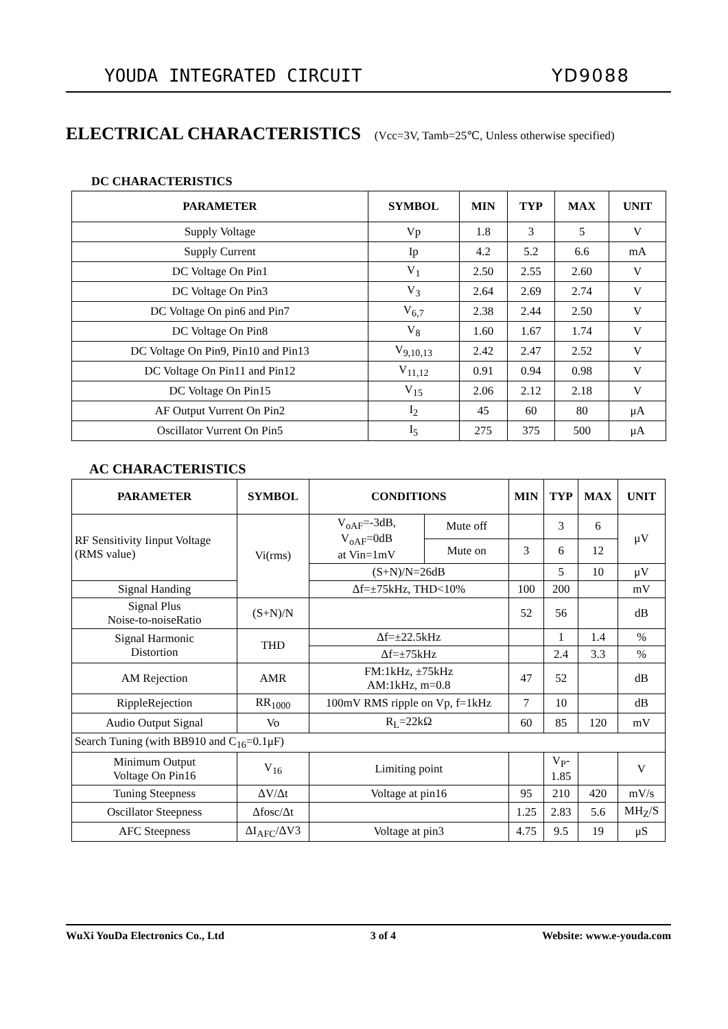YOUDA INTEGRATED CIRCUIT YD9088
ELECTRICAL CHARACTERISTICS (Vcc=3V, Tamb=25℃, Unless otherwise specified)
DC CHARACTERISTICS
| PARAMETER | SYMBOL | MIN | TYP | MAX | UNIT |
| --- | --- | --- | --- | --- | --- |
| Supply Voltage | Vp | 1.8 | 3 | 5 | V |
| Supply Current | Ip | 4.2 | 5.2 | 6.6 | mA |
| DC Voltage On Pin1 | V<sub>1</sub> | 2.50 | 2.55 | 2.60 | V |
| DC Voltage On Pin3 | V<sub>3</sub> | 2.64 | 2.69 | 2.74 | V |
| DC Voltage On pin6 and Pin7 | V<sub>6,7</sub> | 2.38 | 2.44 | 2.50 | V |
| DC Voltage On Pin8 | V<sub>8</sub> | 1.60 | 1.67 | 1.74 | V |
| DC Voltage On Pin9, Pin10 and Pin13 | V<sub>9,10,13</sub> | 2.42 | 2.47 | 2.52 | V |
| DC Voltage On Pin11 and Pin12 | V<sub>11,12</sub> | 0.91 | 0.94 | 0.98 | V |
| DC Voltage On Pin15 | V<sub>15</sub> | 2.06 | 2.12 | 2.18 | V |
| AF Output Vurrent On Pin2 | I<sub>2</sub> | 45 | 60 | 80 | μA |
| Oscillator Vurrent On Pin5 | I<sub>5</sub> | 275 | 375 | 500 | μA |
AC CHARACTERISTICS
| PARAMETER | SYMBOL | CONDITIONS | | MIN | TYP | MAX | UNIT |
| --- | --- | --- | --- | --- | --- | --- | --- |
| RF Sensitivity Iinput Voltage (RMS value) | Vi(rms) | V<sub>oAF</sub>=-3dB, V<sub>oAF</sub>=0dB at Vin=1mV | Mute off | | 3 | 6 | μV |
| | | | Mute on | 3 | 6 | 12 | |
| | | (S+N)/N=26dB | | | 5 | 10 | μV |
| Signal Handing | | Δf=±75kHz, THD<10% | | 100 | 200 | | mV |
| Signal Plus Noise-to-noiseRatio | (S+N)/N | | | 52 | 56 | | dB |
| Signal Harmonic Distortion | THD | Δf=±22.5kHz | | | 1 | 1.4 | % |
| | | Δf=±75kHz | | | 2.4 | 3.3 | % |
| AM Rejection | AMR | FM:1kHz, ±75kHz AM:1kHz, m=0.8 | | 47 | 52 | | dB |
| RippleRejection | RR<sub>1000</sub> | 100mV RMS ripple on Vp, f=1kHz | | 7 | 10 | | dB |
| Audio Output Signal | Vo | R<sub>L</sub>=22kΩ | | 60 | 85 | 120 | mV |
| Search Tuning (with BB910 and C<sub>16</sub>=0.1μF) | | | | | | | |
| Minimum Output Voltage On Pin16 | V<sub>16</sub> | Limiting point | | | V<sub>P</sub>- 1.85 | | V |
| Tuning Steepness | ΔV/Δt | Voltage at pin16 | | 95 | 210 | 420 | mV/s |
| Oscillator Steepness | Δfosc/Δt | | | 1.25 | 2.83 | 5.6 | MH<sub>Z</sub>/S |
| AFC Steepness | ΔI<sub>AFC</sub>/ΔV3 | Voltage at pin3 | | 4.75 | 9.5 | 19 | μS |
WuXi YouDa Electronics Co., Ltd 3 of 4 Website: www.e-youda.com